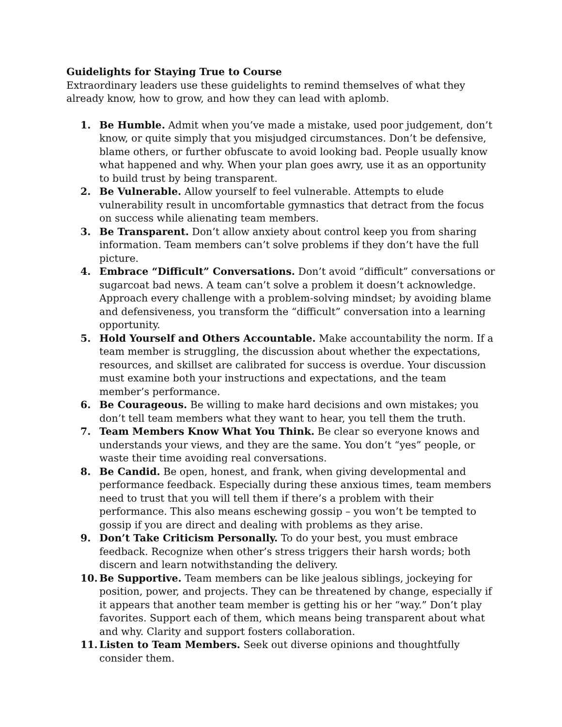Guidelights for Staying True to Course
Extraordinary leaders use these guidelights to remind themselves of what they already know, how to grow, and how they can lead with aplomb.
1. Be Humble. Admit when you’ve made a mistake, used poor judgement, don’t know, or quite simply that you misjudged circumstances. Don’t be defensive, blame others, or further obfuscate to avoid looking bad. People usually know what happened and why. When your plan goes awry, use it as an opportunity to build trust by being transparent.
2. Be Vulnerable. Allow yourself to feel vulnerable. Attempts to elude vulnerability result in uncomfortable gymnastics that detract from the focus on success while alienating team members.
3. Be Transparent. Don’t allow anxiety about control keep you from sharing information. Team members can’t solve problems if they don’t have the full picture.
4. Embrace “Difficult” Conversations. Don’t avoid “difficult” conversations or sugarcoat bad news. A team can’t solve a problem it doesn’t acknowledge. Approach every challenge with a problem-solving mindset; by avoiding blame and defensiveness, you transform the “difficult” conversation into a learning opportunity.
5. Hold Yourself and Others Accountable. Make accountability the norm. If a team member is struggling, the discussion about whether the expectations, resources, and skillset are calibrated for success is overdue. Your discussion must examine both your instructions and expectations, and the team member’s performance.
6. Be Courageous. Be willing to make hard decisions and own mistakes; you don’t tell team members what they want to hear, you tell them the truth.
7. Team Members Know What You Think. Be clear so everyone knows and understands your views, and they are the same. You don’t “yes” people, or waste their time avoiding real conversations.
8. Be Candid. Be open, honest, and frank, when giving developmental and performance feedback. Especially during these anxious times, team members need to trust that you will tell them if there’s a problem with their performance. This also means eschewing gossip – you won’t be tempted to gossip if you are direct and dealing with problems as they arise.
9. Don’t Take Criticism Personally. To do your best, you must embrace feedback. Recognize when other’s stress triggers their harsh words; both discern and learn notwithstanding the delivery.
10. Be Supportive. Team members can be like jealous siblings, jockeying for position, power, and projects. They can be threatened by change, especially if it appears that another team member is getting his or her “way.” Don’t play favorites. Support each of them, which means being transparent about what and why. Clarity and support fosters collaboration.
11. Listen to Team Members. Seek out diverse opinions and thoughtfully consider them.